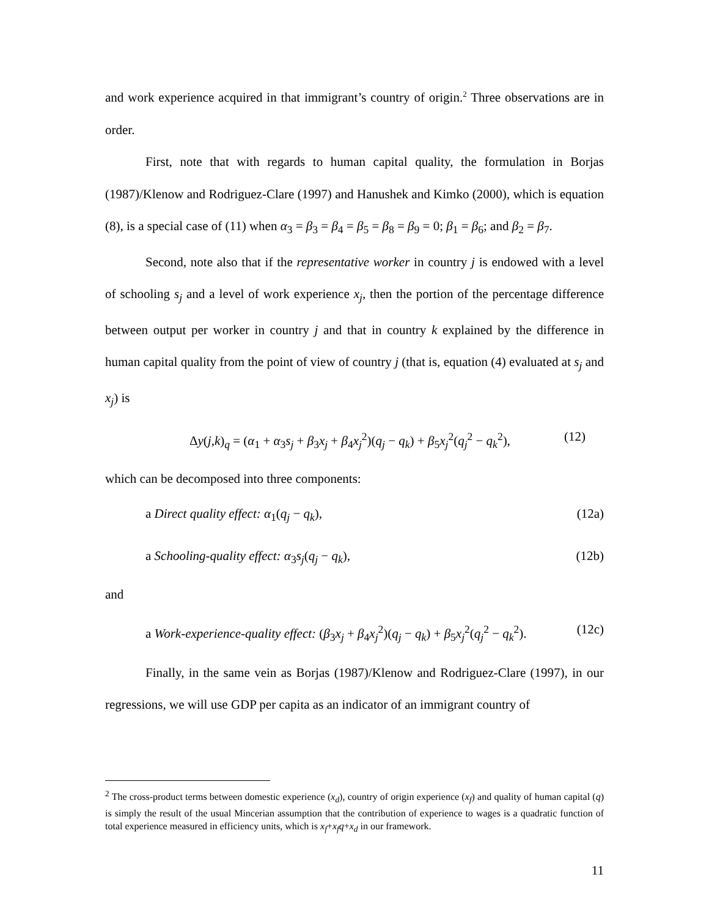and work experience acquired in that immigrant’s country of origin.<sup>2</sup> Three observations are in order.
First, note that with regards to human capital quality, the formulation in Borjas (1987)/Klenow and Rodriguez-Clare (1997) and Hanushek and Kimko (2000), which is equation (8), is a special case of (11) when α<sub>3</sub> = β<sub>3</sub> = β<sub>4</sub> = β<sub>5</sub> = β<sub>8</sub> = β<sub>9</sub> = 0; β<sub>1</sub> = β<sub>6</sub>; and β<sub>2</sub> = β<sub>7</sub>.
Second, note also that if the representative worker in country j is endowed with a level of schooling s<sub>j</sub> and a level of work experience x<sub>j</sub>, then the portion of the percentage difference between output per worker in country j and that in country k explained by the difference in human capital quality from the point of view of country j (that is, equation (4) evaluated at s<sub>j</sub> and x<sub>j</sub>) is
Δy(j,k)<sub>q</sub> = (α<sub>1</sub> + α<sub>3</sub>s<sub>j</sub> + β<sub>3</sub>x<sub>j</sub> + β<sub>4</sub>x<sub>j</sub><sup>2</sup>)(q<sub>j</sub> − q<sub>k</sub>) + β<sub>5</sub>x<sub>j</sub><sup>2</sup>(q<sub>j</sub><sup>2</sup> − q<sub>k</sub><sup>2</sup>), (12)
which can be decomposed into three components:
a Direct quality effect: α<sub>1</sub>(q<sub>j</sub> − q<sub>k</sub>), (12a)
a Schooling-quality effect: α<sub>3</sub>s<sub>j</sub>(q<sub>j</sub> − q<sub>k</sub>), (12b)
and
a Work-experience-quality effect: (β<sub>3</sub>x<sub>j</sub> + β<sub>4</sub>x<sub>j</sub><sup>2</sup>)(q<sub>j</sub> − q<sub>k</sub>) + β<sub>5</sub>x<sub>j</sub><sup>2</sup>(q<sub>j</sub><sup>2</sup> − q<sub>k</sub><sup>2</sup>). (12c)
Finally, in the same vein as Borjas (1987)/Klenow and Rodriguez-Clare (1997), in our regressions, we will use GDP per capita as an indicator of an immigrant country of
<sup>2</sup> The cross-product terms between domestic experience (x<sub>d</sub>), country of origin experience (x<sub>f</sub>) and quality of human capital (q) is simply the result of the usual Mincerian assumption that the contribution of experience to wages is a quadratic function of total experience measured in efficiency units, which is x<sub>f</sub>+x<sub>f</sub>q+x<sub>d</sub> in our framework.
11